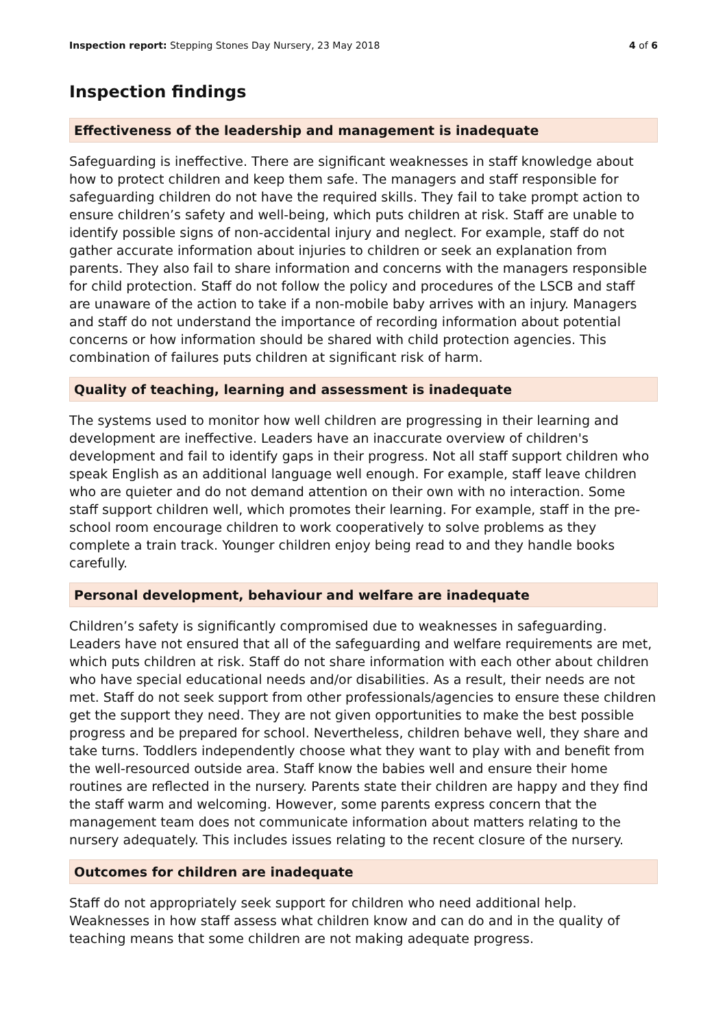Inspection report: Stepping Stones Day Nursery, 23 May 2018
4 of 6
Inspection findings
Effectiveness of the leadership and management is inadequate
Safeguarding is ineffective. There are significant weaknesses in staff knowledge about how to protect children and keep them safe. The managers and staff responsible for safeguarding children do not have the required skills. They fail to take prompt action to ensure children’s safety and well-being, which puts children at risk. Staff are unable to identify possible signs of non-accidental injury and neglect. For example, staff do not gather accurate information about injuries to children or seek an explanation from parents. They also fail to share information and concerns with the managers responsible for child protection. Staff do not follow the policy and procedures of the LSCB and staff are unaware of the action to take if a non-mobile baby arrives with an injury. Managers and staff do not understand the importance of recording information about potential concerns or how information should be shared with child protection agencies. This combination of failures puts children at significant risk of harm.
Quality of teaching, learning and assessment is inadequate
The systems used to monitor how well children are progressing in their learning and development are ineffective. Leaders have an inaccurate overview of children's development and fail to identify gaps in their progress. Not all staff support children who speak English as an additional language well enough. For example, staff leave children who are quieter and do not demand attention on their own with no interaction. Some staff support children well, which promotes their learning. For example, staff in the pre-school room encourage children to work cooperatively to solve problems as they complete a train track. Younger children enjoy being read to and they handle books carefully.
Personal development, behaviour and welfare are inadequate
Children’s safety is significantly compromised due to weaknesses in safeguarding. Leaders have not ensured that all of the safeguarding and welfare requirements are met, which puts children at risk. Staff do not share information with each other about children who have special educational needs and/or disabilities. As a result, their needs are not met. Staff do not seek support from other professionals/agencies to ensure these children get the support they need. They are not given opportunities to make the best possible progress and be prepared for school. Nevertheless, children behave well, they share and take turns. Toddlers independently choose what they want to play with and benefit from the well-resourced outside area. Staff know the babies well and ensure their home routines are reflected in the nursery. Parents state their children are happy and they find the staff warm and welcoming. However, some parents express concern that the management team does not communicate information about matters relating to the nursery adequately. This includes issues relating to the recent closure of the nursery.
Outcomes for children are inadequate
Staff do not appropriately seek support for children who need additional help. Weaknesses in how staff assess what children know and can do and in the quality of teaching means that some children are not making adequate progress.